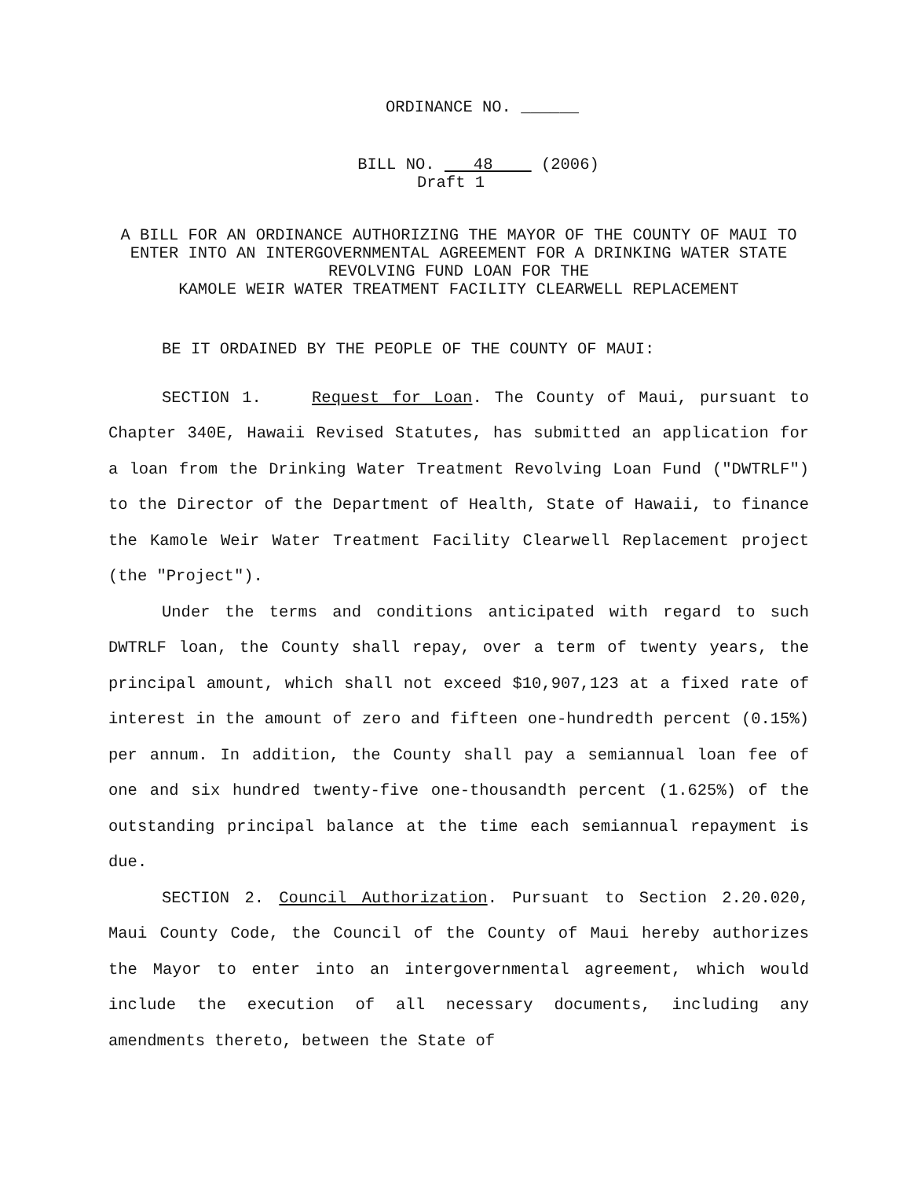ORDINANCE NO. ______
BILL NO. 48 (2006)
Draft 1
A BILL FOR AN ORDINANCE AUTHORIZING THE MAYOR OF THE COUNTY OF MAUI TO ENTER INTO AN INTERGOVERNMENTAL AGREEMENT FOR A DRINKING WATER STATE REVOLVING FUND LOAN FOR THE
KAMOLE WEIR WATER TREATMENT FACILITY CLEARWELL REPLACEMENT
BE IT ORDAINED BY THE PEOPLE OF THE COUNTY OF MAUI:
SECTION 1. Request for Loan. The County of Maui, pursuant to Chapter 340E, Hawaii Revised Statutes, has submitted an application for a loan from the Drinking Water Treatment Revolving Loan Fund ("DWTRLF") to the Director of the Department of Health, State of Hawaii, to finance the Kamole Weir Water Treatment Facility Clearwell Replacement project (the "Project").
Under the terms and conditions anticipated with regard to such DWTRLF loan, the County shall repay, over a term of twenty years, the principal amount, which shall not exceed $10,907,123 at a fixed rate of interest in the amount of zero and fifteen one-hundredth percent (0.15%) per annum. In addition, the County shall pay a semiannual loan fee of one and six hundred twenty-five one-thousandth percent (1.625%) of the outstanding principal balance at the time each semiannual repayment is due.
SECTION 2. Council Authorization. Pursuant to Section 2.20.020, Maui County Code, the Council of the County of Maui hereby authorizes the Mayor to enter into an intergovernmental agreement, which would include the execution of all necessary documents, including any amendments thereto, between the State of